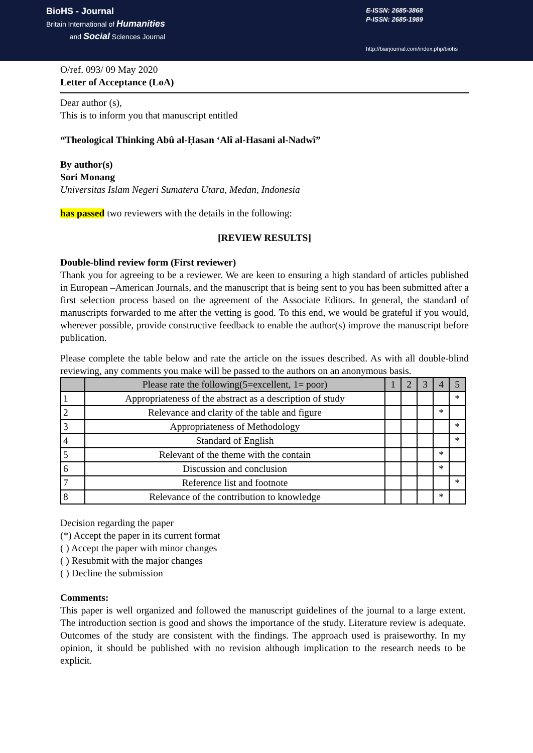BioHS - Journal
Britain International of Humanities
and Social Sciences Journal
E-ISSN: 2685-3868
P-ISSN: 2685-1989
http://biarjournal.com/index.php/biohs
O/ref. 093/ 09 May 2020
Letter of Acceptance (LoA)
Dear author (s),
This is to inform you that manuscript entitled
“Theological Thinking Abû al-Ḥasan ‘Alî al-Hasani al-Nadwî”
By author(s)
Sori Monang
Universitas Islam Negeri Sumatera Utara, Medan, Indonesia
has passed two reviewers with the details in the following:
[REVIEW RESULTS]
Double-blind review form (First reviewer)
Thank you for agreeing to be a reviewer. We are keen to ensuring a high standard of articles published in European –American Journals, and the manuscript that is being sent to you has been submitted after a first selection process based on the agreement of the Associate Editors. In general, the standard of manuscripts forwarded to me after the vetting is good. To this end, we would be grateful if you would, wherever possible, provide constructive feedback to enable the author(s) improve the manuscript before publication.
Please complete the table below and rate the article on the issues described. As with all double-blind reviewing, any comments you make will be passed to the authors on an anonymous basis.
| | Please rate the following(5=excellent, 1= poor) | 1 | 2 | 3 | 4 | 5 |
| --- | --- | --- | --- | --- | --- | --- |
| 1 | Appropriateness of the abstract as a description of study | | | | | * |
| 2 | Relevance and clarity of the table and figure | | | | * | |
| 3 | Appropriateness of Methodology | | | | | * |
| 4 | Standard of English | | | | | * |
| 5 | Relevant of the theme with the contain | | | | * | |
| 6 | Discussion and conclusion | | | | * | |
| 7 | Reference list and footnote | | | | | * |
| 8 | Relevance of the contribution to knowledge | | | | * | |
Decision regarding the paper
(*) Accept the paper in its current format
( ) Accept the paper with minor changes
( ) Resubmit with the major changes
( ) Decline the submission
Comments:
This paper is well organized and followed the manuscript guidelines of the journal to a large extent. The introduction section is good and shows the importance of the study. Literature review is adequate. Outcomes of the study are consistent with the findings. The approach used is praiseworthy. In my opinion, it should be published with no revision although implication to the research needs to be explicit.